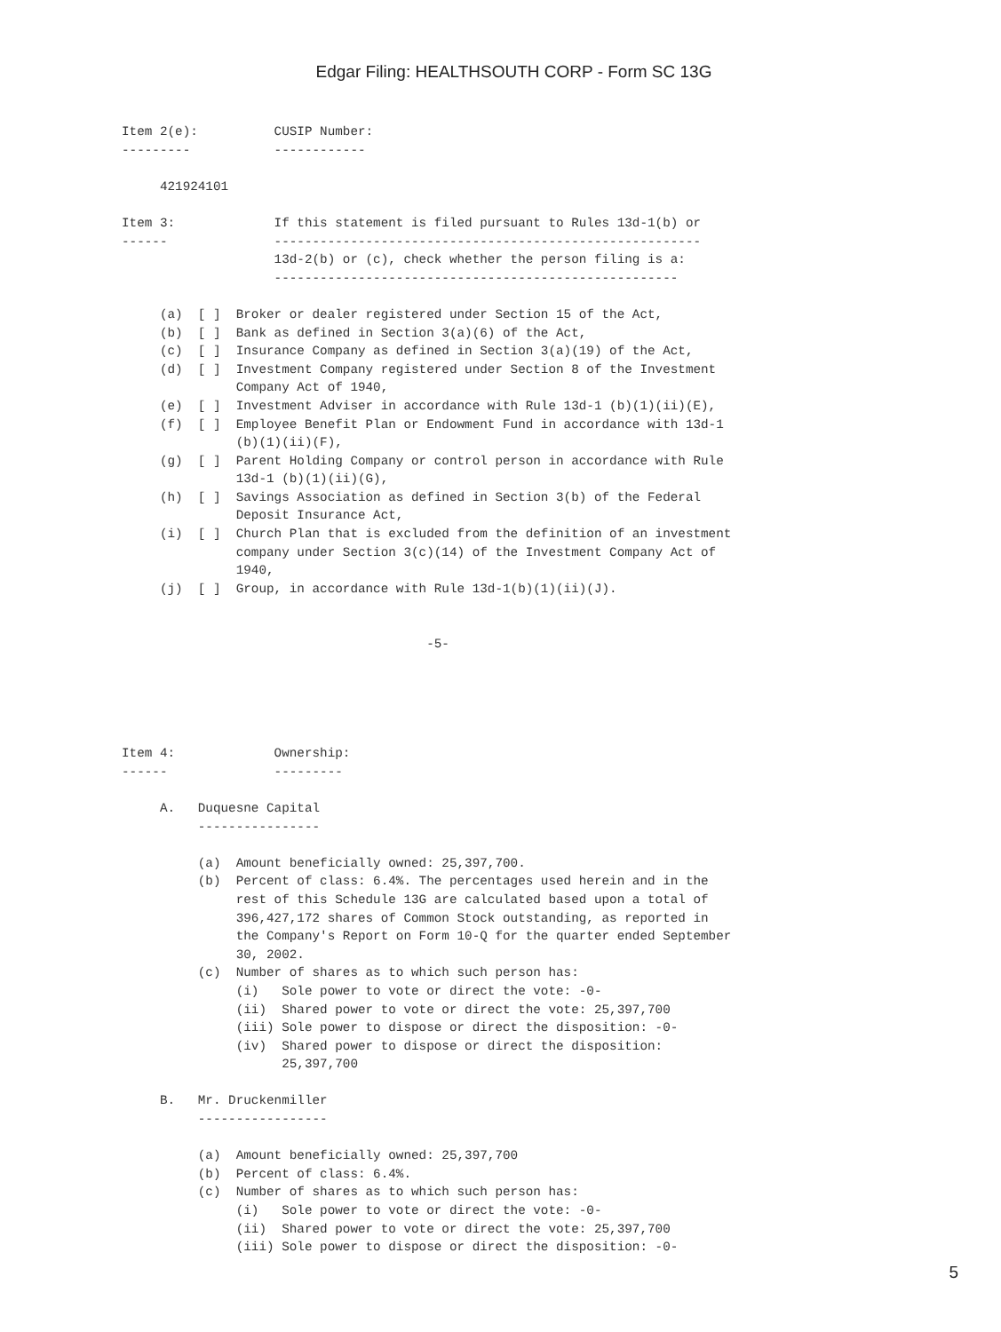Edgar Filing: HEALTHSOUTH CORP - Form SC 13G
Item 2(e):          CUSIP Number:
---------           ------------

     421924101

Item 3:             If this statement is filed pursuant to Rules 13d-1(b) or
------              --------------------------------------------------------
                    13d-2(b) or (c), check whether the person filing is a:
                    -----------------------------------------------------

     (a)  [ ]  Broker or dealer registered under Section 15 of the Act,
     (b)  [ ]  Bank as defined in Section 3(a)(6) of the Act,
     (c)  [ ]  Insurance Company as defined in Section 3(a)(19) of the Act,
     (d)  [ ]  Investment Company registered under Section 8 of the Investment
               Company Act of 1940,
     (e)  [ ]  Investment Adviser in accordance with Rule 13d-1 (b)(1)(ii)(E),
     (f)  [ ]  Employee Benefit Plan or Endowment Fund in accordance with 13d-1
               (b)(1)(ii)(F),
     (g)  [ ]  Parent Holding Company or control person in accordance with Rule
               13d-1 (b)(1)(ii)(G),
     (h)  [ ]  Savings Association as defined in Section 3(b) of the Federal
               Deposit Insurance Act,
     (i)  [ ]  Church Plan that is excluded from the definition of an investment
               company under Section 3(c)(14) of the Investment Company Act of
               1940,
     (j)  [ ]  Group, in accordance with Rule 13d-1(b)(1)(ii)(J).


                                        -5-





Item 4:             Ownership:
------              ---------

     A.   Duquesne Capital
          ----------------

          (a)  Amount beneficially owned: 25,397,700.
          (b)  Percent of class: 6.4%. The percentages used herein and in the
               rest of this Schedule 13G are calculated based upon a total of
               396,427,172 shares of Common Stock outstanding, as reported in
               the Company's Report on Form 10-Q for the quarter ended September
               30, 2002.
          (c)  Number of shares as to which such person has:
               (i)   Sole power to vote or direct the vote: -0-
               (ii)  Shared power to vote or direct the vote: 25,397,700
               (iii) Sole power to dispose or direct the disposition: -0-
               (iv)  Shared power to dispose or direct the disposition:
                     25,397,700

     B.   Mr. Druckenmiller
          -----------------

          (a)  Amount beneficially owned: 25,397,700
          (b)  Percent of class: 6.4%.
          (c)  Number of shares as to which such person has:
               (i)   Sole power to vote or direct the vote: -0-
               (ii)  Shared power to vote or direct the vote: 25,397,700
               (iii) Sole power to dispose or direct the disposition: -0-
5